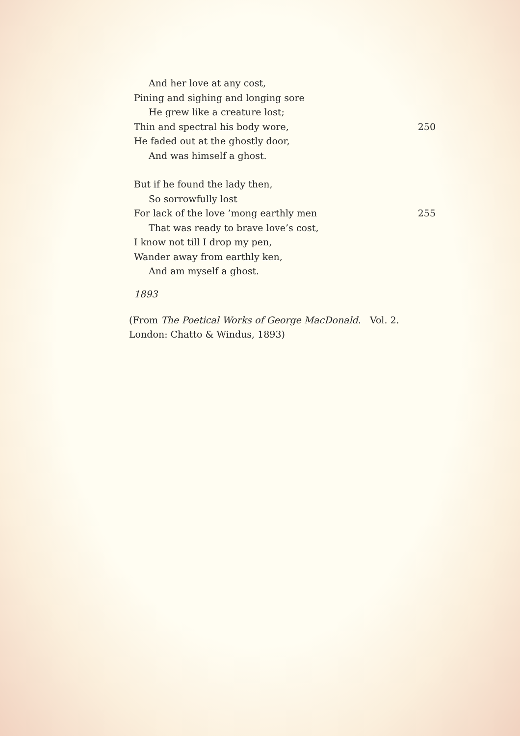And her love at any cost,
Pining and sighing and longing sore
He grew like a creature lost;
Thin and spectral his body wore, 250
He faded out at the ghostly door,
And was himself a ghost.
But if he found the lady then,
So sorrowfully lost
For lack of the love ’mong earthly men 255
That was ready to brave love’s cost,
I know not till I drop my pen,
Wander away from earthly ken,
And am myself a ghost.
1893
(From The Poetical Works of George MacDonald. Vol. 2.
London: Chatto & Windus, 1893)